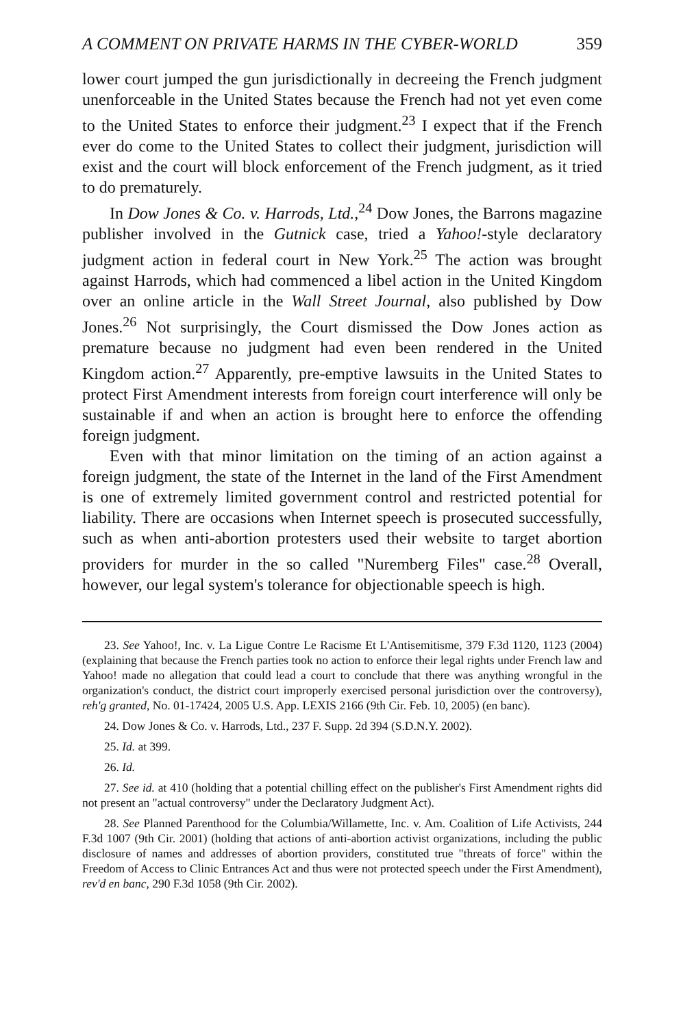A COMMENT ON PRIVATE HARMS IN THE CYBER-WORLD 359
lower court jumped the gun jurisdictionally in decreeing the French judgment unenforceable in the United States because the French had not yet even come to the United States to enforce their judgment.<sup>23</sup> I expect that if the French ever do come to the United States to collect their judgment, jurisdiction will exist and the court will block enforcement of the French judgment, as it tried to do prematurely.
In Dow Jones & Co. v. Harrods, Ltd.,<sup>24</sup> Dow Jones, the Barrons magazine publisher involved in the Gutnick case, tried a Yahoo!-style declaratory judgment action in federal court in New York.<sup>25</sup> The action was brought against Harrods, which had commenced a libel action in the United Kingdom over an online article in the Wall Street Journal, also published by Dow Jones.<sup>26</sup> Not surprisingly, the Court dismissed the Dow Jones action as premature because no judgment had even been rendered in the United Kingdom action.<sup>27</sup> Apparently, pre-emptive lawsuits in the United States to protect First Amendment interests from foreign court interference will only be sustainable if and when an action is brought here to enforce the offending foreign judgment.
Even with that minor limitation on the timing of an action against a foreign judgment, the state of the Internet in the land of the First Amendment is one of extremely limited government control and restricted potential for liability. There are occasions when Internet speech is prosecuted successfully, such as when anti-abortion protesters used their website to target abortion providers for murder in the so called "Nuremberg Files" case.<sup>28</sup> Overall, however, our legal system's tolerance for objectionable speech is high.
23. See Yahoo!, Inc. v. La Ligue Contre Le Racisme Et L'Antisemitisme, 379 F.3d 1120, 1123 (2004) (explaining that because the French parties took no action to enforce their legal rights under French law and Yahoo! made no allegation that could lead a court to conclude that there was anything wrongful in the organization's conduct, the district court improperly exercised personal jurisdiction over the controversy), reh'g granted, No. 01-17424, 2005 U.S. App. LEXIS 2166 (9th Cir. Feb. 10, 2005) (en banc).
24. Dow Jones & Co. v. Harrods, Ltd., 237 F. Supp. 2d 394 (S.D.N.Y. 2002).
25. Id. at 399.
26. Id.
27. See id. at 410 (holding that a potential chilling effect on the publisher's First Amendment rights did not present an "actual controversy" under the Declaratory Judgment Act).
28. See Planned Parenthood for the Columbia/Willamette, Inc. v. Am. Coalition of Life Activists, 244 F.3d 1007 (9th Cir. 2001) (holding that actions of anti-abortion activist organizations, including the public disclosure of names and addresses of abortion providers, constituted true "threats of force" within the Freedom of Access to Clinic Entrances Act and thus were not protected speech under the First Amendment), rev'd en banc, 290 F.3d 1058 (9th Cir. 2002).